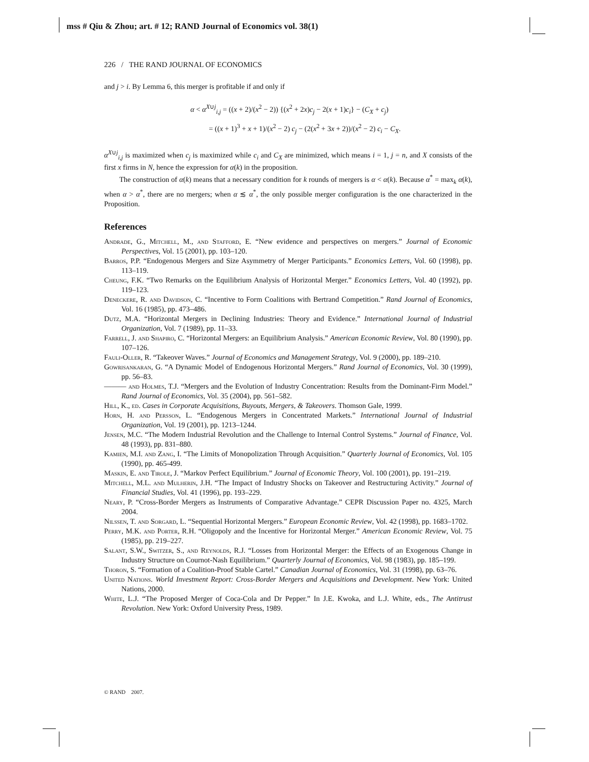mss # Qiu & Zhou; art. # 12; RAND Journal of Economics vol. 38(1)
226 / THE RAND JOURNAL OF ECONOMICS
and j > i. By Lemma 6, this merger is profitable if and only if
α < α<sup>X∪j</sup><sub>i,j</sub> = ((x + 2)/(x<sup>2</sup> − 2)) {(x<sup>2</sup> + 2x)c<sub>j</sub> − 2(x + 1)c<sub>i</sub>} − (C<sub>X</sub> + c<sub>j</sub>)
= ((x + 1)<sup>3</sup> + x + 1)/(x<sup>2</sup> − 2) c<sub>j</sub> − (2(x<sup>2</sup> + 3x + 2))/(x<sup>2</sup> − 2) c<sub>i</sub> − C<sub>X</sub>.
α<sup>X∪j</sup><sub>i,j</sub> is maximized when c<sub>j</sub> is maximized while c<sub>i</sub> and C<sub>X</sub> are minimized, which means i = 1, j = n, and X consists of the first x firms in N, hence the expression for α(k) in the proposition.
The construction of α(k) means that a necessary condition for k rounds of mergers is α < α(k). Because α<sup>*</sup> = max<sub>k</sub> α(k), when α > α<sup>*</sup>, there are no mergers; when α ≲ α<sup>*</sup>, the only possible merger configuration is the one characterized in the Proposition.
References
Andrade, G., Mitchell, M., and Stafford, E. “New evidence and perspectives on mergers.” Journal of Economic Perspectives, Vol. 15 (2001), pp. 103–120.
Barros, P.P. “Endogenous Mergers and Size Asymmetry of Merger Participants.” Economics Letters, Vol. 60 (1998), pp. 113–119.
Cheung, F.K. “Two Remarks on the Equilibrium Analysis of Horizontal Merger.” Economics Letters, Vol. 40 (1992), pp. 119–123.
Deneckere, R. and Davidson, C. “Incentive to Form Coalitions with Bertrand Competition.” Rand Journal of Economics, Vol. 16 (1985), pp. 473–486.
Dutz, M.A. “Horizontal Mergers in Declining Industries: Theory and Evidence.” International Journal of Industrial Organization, Vol. 7 (1989), pp. 11–33.
Farrell, J. and Shapiro, C. “Horizontal Mergers: an Equilibrium Analysis.” American Economic Review, Vol. 80 (1990), pp. 107–126.
Fauli-Oller, R. “Takeover Waves.” Journal of Economics and Management Strategy, Vol. 9 (2000), pp. 189–210.
Gowrisankaran, G. “A Dynamic Model of Endogenous Horizontal Mergers.” Rand Journal of Economics, Vol. 30 (1999), pp. 56–83.
——— and Holmes, T.J. “Mergers and the Evolution of Industry Concentration: Results from the Dominant-Firm Model.” Rand Journal of Economics, Vol. 35 (2004), pp. 561–582.
Hill, K., ed. Cases in Corporate Acquisitions, Buyouts, Mergers, & Takeovers. Thomson Gale, 1999.
Horn, H. and Persson, L. “Endogenous Mergers in Concentrated Markets.” International Journal of Industrial Organization, Vol. 19 (2001), pp. 1213–1244.
Jensen, M.C. “The Modern Industrial Revolution and the Challenge to Internal Control Systems.” Journal of Finance, Vol. 48 (1993), pp. 831–880.
Kamien, M.I. and Zang, I. “The Limits of Monopolization Through Acquisition.” Quarterly Journal of Economics, Vol. 105 (1990), pp. 465-499.
Maskin, E. and Tirole, J. “Markov Perfect Equilibrium.” Journal of Economic Theory, Vol. 100 (2001), pp. 191–219.
Mitchell, M.L. and Mulherin, J.H. “The Impact of Industry Shocks on Takeover and Restructuring Activity.” Journal of Financial Studies, Vol. 41 (1996), pp. 193–229.
Neary, P. “Cross-Border Mergers as Instruments of Comparative Advantage.” CEPR Discussion Paper no. 4325, March 2004.
Nilssen, T. and Sorgard, L. “Sequential Horizontal Mergers.” European Economic Review, Vol. 42 (1998), pp. 1683–1702.
Perry, M.K. and Porter, R.H. “Oligopoly and the Incentive for Horizontal Merger.” American Economic Review, Vol. 75 (1985), pp. 219–227.
Salant, S.W., Switzer, S., and Reynolds, R.J. “Losses from Horizontal Merger: the Effects of an Exogenous Change in Industry Structure on Cournot-Nash Equilibrium.” Quarterly Journal of Economics, Vol. 98 (1983), pp. 185–199.
Thoron, S. “Formation of a Coalition-Proof Stable Cartel.” Canadian Journal of Economics, Vol. 31 (1998), pp. 63–76.
United Nations. World Investment Report: Cross-Border Mergers and Acquisitions and Development. New York: United Nations, 2000.
White, L.J. “The Proposed Merger of Coca-Cola and Dr Pepper.” In J.E. Kwoka, and L.J. White, eds., The Antitrust Revolution. New York: Oxford University Press, 1989.
© RAND 2007.